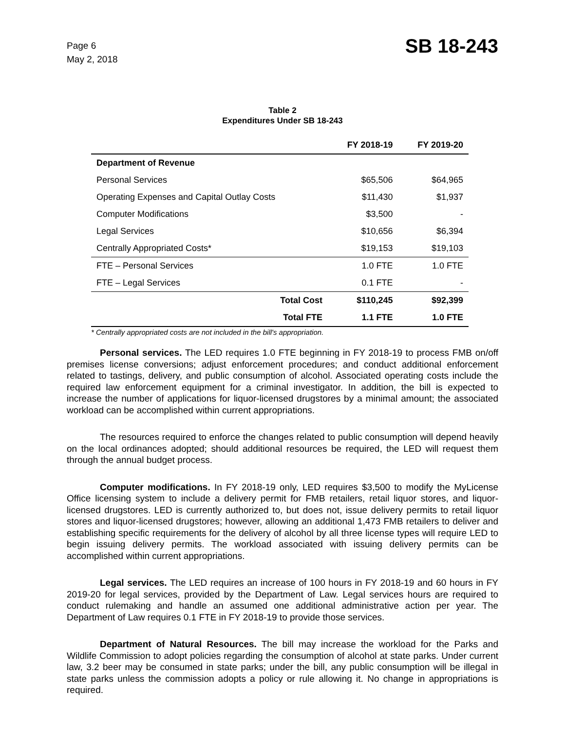Page 6
May 2, 2018
SB 18-243
Table 2
Expenditures Under SB 18-243
| | FY 2018-19 | FY 2019-20 |
| --- | --- | --- |
| Department of Revenue | | |
| Personal Services | $65,506 | $64,965 |
| Operating Expenses and Capital Outlay Costs | $11,430 | $1,937 |
| Computer Modifications | $3,500 | - |
| Legal Services | $10,656 | $6,394 |
| Centrally Appropriated Costs* | $19,153 | $19,103 |
| FTE – Personal Services | 1.0 FTE | 1.0 FTE |
| FTE – Legal Services | 0.1 FTE | - |
| Total Cost | $110,245 | $92,399 |
| Total FTE | 1.1 FTE | 1.0 FTE |
* Centrally appropriated costs are not included in the bill's appropriation.
Personal services. The LED requires 1.0 FTE beginning in FY 2018-19 to process FMB on/off premises license conversions; adjust enforcement procedures; and conduct additional enforcement related to tastings, delivery, and public consumption of alcohol. Associated operating costs include the required law enforcement equipment for a criminal investigator. In addition, the bill is expected to increase the number of applications for liquor-licensed drugstores by a minimal amount; the associated workload can be accomplished within current appropriations.
The resources required to enforce the changes related to public consumption will depend heavily on the local ordinances adopted; should additional resources be required, the LED will request them through the annual budget process.
Computer modifications. In FY 2018-19 only, LED requires $3,500 to modify the MyLicense Office licensing system to include a delivery permit for FMB retailers, retail liquor stores, and liquor-licensed drugstores. LED is currently authorized to, but does not, issue delivery permits to retail liquor stores and liquor-licensed drugstores; however, allowing an additional 1,473 FMB retailers to deliver and establishing specific requirements for the delivery of alcohol by all three license types will require LED to begin issuing delivery permits. The workload associated with issuing delivery permits can be accomplished within current appropriations.
Legal services. The LED requires an increase of 100 hours in FY 2018-19 and 60 hours in FY 2019-20 for legal services, provided by the Department of Law. Legal services hours are required to conduct rulemaking and handle an assumed one additional administrative action per year. The Department of Law requires 0.1 FTE in FY 2018-19 to provide those services.
Department of Natural Resources. The bill may increase the workload for the Parks and Wildlife Commission to adopt policies regarding the consumption of alcohol at state parks. Under current law, 3.2 beer may be consumed in state parks; under the bill, any public consumption will be illegal in state parks unless the commission adopts a policy or rule allowing it. No change in appropriations is required.